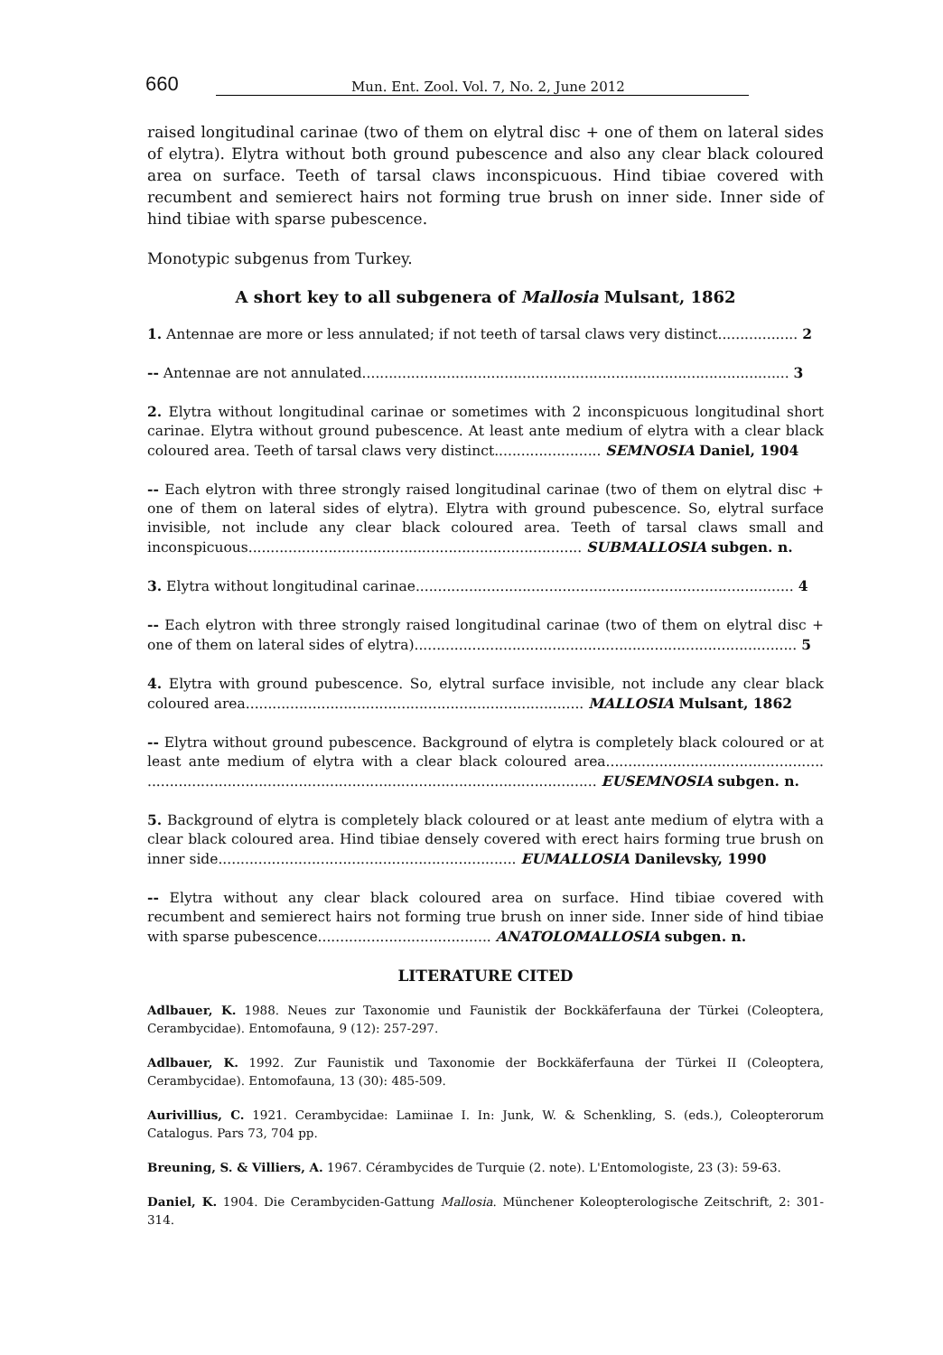660 Mun. Ent. Zool. Vol. 7, No. 2, June 2012
raised longitudinal carinae (two of them on elytral disc + one of them on lateral sides of elytra). Elytra without both ground pubescence and also any clear black coloured area on surface. Teeth of tarsal claws inconspicuous. Hind tibiae covered with recumbent and semierect hairs not forming true brush on inner side. Inner side of hind tibiae with sparse pubescence.
Monotypic subgenus from Turkey.
A short key to all subgenera of Mallosia Mulsant, 1862
1. Antennae are more or less annulated; if not teeth of tarsal claws very distinct.................. 2
-- Antennae are not annulated................................................................................................ 3
2. Elytra without longitudinal carinae or sometimes with 2 inconspicuous longitudinal short carinae. Elytra without ground pubescence. At least ante medium of elytra with a clear black coloured area. Teeth of tarsal claws very distinct........................ SEMNOSIA Daniel, 1904
-- Each elytron with three strongly raised longitudinal carinae (two of them on elytral disc + one of them on lateral sides of elytra). Elytra with ground pubescence. So, elytral surface invisible, not include any clear black coloured area. Teeth of tarsal claws small and inconspicuous........................................................................... SUBMALLOSIA subgen. n.
3. Elytra without longitudinal carinae..................................................................................... 4
-- Each elytron with three strongly raised longitudinal carinae (two of them on elytral disc + one of them on lateral sides of elytra)...................................................................................... 5
4. Elytra with ground pubescence. So, elytral surface invisible, not include any clear black coloured area............................................................................ MALLOSIA Mulsant, 1862
-- Elytra without ground pubescence. Background of elytra is completely black coloured or at least ante medium of elytra with a clear black coloured area................................................. ..................................................................................................... EUSEMNOSIA subgen. n.
5. Background of elytra is completely black coloured or at least ante medium of elytra with a clear black coloured area. Hind tibiae densely covered with erect hairs forming true brush on inner side................................................................... EUMALLOSIA Danilevsky, 1990
-- Elytra without any clear black coloured area on surface. Hind tibiae covered with recumbent and semierect hairs not forming true brush on inner side. Inner side of hind tibiae with sparse pubescence....................................... ANATOLOMALLOSIA subgen. n.
LITERATURE CITED
Adlbauer, K. 1988. Neues zur Taxonomie und Faunistik der Bockkäferfauna der Türkei (Coleoptera, Cerambycidae). Entomofauna, 9 (12): 257-297.
Adlbauer, K. 1992. Zur Faunistik und Taxonomie der Bockkäferfauna der Türkei II (Coleoptera, Cerambycidae). Entomofauna, 13 (30): 485-509.
Aurivillius, C. 1921. Cerambycidae: Lamiinae I. In: Junk, W. & Schenkling, S. (eds.), Coleopterorum Catalogus. Pars 73, 704 pp.
Breuning, S. & Villiers, A. 1967. Cérambycides de Turquie (2. note). L'Entomologiste, 23 (3): 59-63.
Daniel, K. 1904. Die Cerambyciden-Gattung Mallosia. Münchener Koleopterologische Zeitschrift, 2: 301-314.